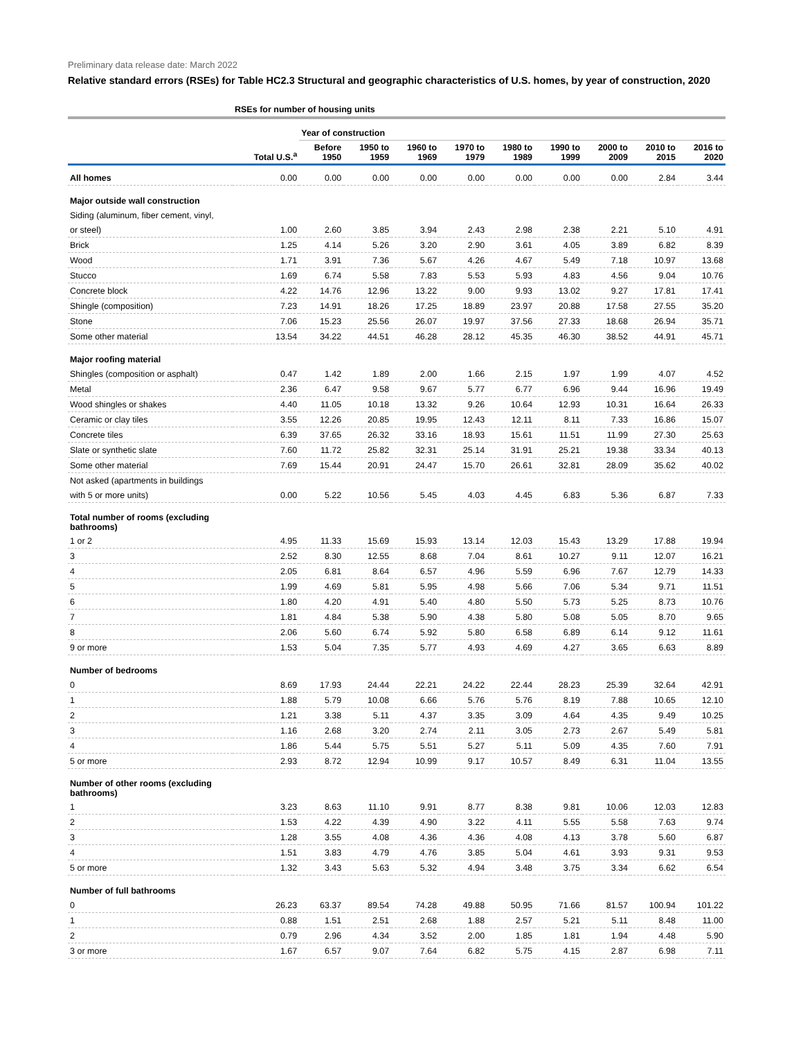Preliminary data release date: March 2022
Relative standard errors (RSEs) for Table HC2.3 Structural and geographic characteristics of U.S. homes, by year of construction, 2020
| | RSEs for number of housing units | | | | | | | | | |
| --- | --- | --- | --- | --- | --- | --- | --- | --- | --- | --- |
| | | Year of construction | | | | | | | | |
| | Total U.S.<sup>a</sup> | Before 1950 | 1950 to 1959 | 1960 to 1969 | 1970 to 1979 | 1980 to 1989 | 1990 to 1999 | 2000 to 2009 | 2010 to 2015 | 2016 to 2020 |
| All homes | 0.00 | 0.00 | 0.00 | 0.00 | 0.00 | 0.00 | 0.00 | 0.00 | 2.84 | 3.44 |
| Major outside wall construction | | | | | | | | | | |
| Siding (aluminum, fiber cement, vinyl, | | | | | | | | | | |
| or steel) | 1.00 | 2.60 | 3.85 | 3.94 | 2.43 | 2.98 | 2.38 | 2.21 | 5.10 | 4.91 |
| Brick | 1.25 | 4.14 | 5.26 | 3.20 | 2.90 | 3.61 | 4.05 | 3.89 | 6.82 | 8.39 |
| Wood | 1.71 | 3.91 | 7.36 | 5.67 | 4.26 | 4.67 | 5.49 | 7.18 | 10.97 | 13.68 |
| Stucco | 1.69 | 6.74 | 5.58 | 7.83 | 5.53 | 5.93 | 4.83 | 4.56 | 9.04 | 10.76 |
| Concrete block | 4.22 | 14.76 | 12.96 | 13.22 | 9.00 | 9.93 | 13.02 | 9.27 | 17.81 | 17.41 |
| Shingle (composition) | 7.23 | 14.91 | 18.26 | 17.25 | 18.89 | 23.97 | 20.88 | 17.58 | 27.55 | 35.20 |
| Stone | 7.06 | 15.23 | 25.56 | 26.07 | 19.97 | 37.56 | 27.33 | 18.68 | 26.94 | 35.71 |
| Some other material | 13.54 | 34.22 | 44.51 | 46.28 | 28.12 | 45.35 | 46.30 | 38.52 | 44.91 | 45.71 |
| Major roofing material | | | | | | | | | | |
| Shingles (composition or asphalt) | 0.47 | 1.42 | 1.89 | 2.00 | 1.66 | 2.15 | 1.97 | 1.99 | 4.07 | 4.52 |
| Metal | 2.36 | 6.47 | 9.58 | 9.67 | 5.77 | 6.77 | 6.96 | 9.44 | 16.96 | 19.49 |
| Wood shingles or shakes | 4.40 | 11.05 | 10.18 | 13.32 | 9.26 | 10.64 | 12.93 | 10.31 | 16.64 | 26.33 |
| Ceramic or clay tiles | 3.55 | 12.26 | 20.85 | 19.95 | 12.43 | 12.11 | 8.11 | 7.33 | 16.86 | 15.07 |
| Concrete tiles | 6.39 | 37.65 | 26.32 | 33.16 | 18.93 | 15.61 | 11.51 | 11.99 | 27.30 | 25.63 |
| Slate or synthetic slate | 7.60 | 11.72 | 25.82 | 32.31 | 25.14 | 31.91 | 25.21 | 19.38 | 33.34 | 40.13 |
| Some other material | 7.69 | 15.44 | 20.91 | 24.47 | 15.70 | 26.61 | 32.81 | 28.09 | 35.62 | 40.02 |
| Not asked (apartments in buildings | | | | | | | | | | |
| with 5 or more units) | 0.00 | 5.22 | 10.56 | 5.45 | 4.03 | 4.45 | 6.83 | 5.36 | 6.87 | 7.33 |
| Total number of rooms (excluding bathrooms) | | | | | | | | | | |
| 1 or 2 | 4.95 | 11.33 | 15.69 | 15.93 | 13.14 | 12.03 | 15.43 | 13.29 | 17.88 | 19.94 |
| 3 | 2.52 | 8.30 | 12.55 | 8.68 | 7.04 | 8.61 | 10.27 | 9.11 | 12.07 | 16.21 |
| 4 | 2.05 | 6.81 | 8.64 | 6.57 | 4.96 | 5.59 | 6.96 | 7.67 | 12.79 | 14.33 |
| 5 | 1.99 | 4.69 | 5.81 | 5.95 | 4.98 | 5.66 | 7.06 | 5.34 | 9.71 | 11.51 |
| 6 | 1.80 | 4.20 | 4.91 | 5.40 | 4.80 | 5.50 | 5.73 | 5.25 | 8.73 | 10.76 |
| 7 | 1.81 | 4.84 | 5.38 | 5.90 | 4.38 | 5.80 | 5.08 | 5.05 | 8.70 | 9.65 |
| 8 | 2.06 | 5.60 | 6.74 | 5.92 | 5.80 | 6.58 | 6.89 | 6.14 | 9.12 | 11.61 |
| 9 or more | 1.53 | 5.04 | 7.35 | 5.77 | 4.93 | 4.69 | 4.27 | 3.65 | 6.63 | 8.89 |
| Number of bedrooms | | | | | | | | | | |
| 0 | 8.69 | 17.93 | 24.44 | 22.21 | 24.22 | 22.44 | 28.23 | 25.39 | 32.64 | 42.91 |
| 1 | 1.88 | 5.79 | 10.08 | 6.66 | 5.76 | 5.76 | 8.19 | 7.88 | 10.65 | 12.10 |
| 2 | 1.21 | 3.38 | 5.11 | 4.37 | 3.35 | 3.09 | 4.64 | 4.35 | 9.49 | 10.25 |
| 3 | 1.16 | 2.68 | 3.20 | 2.74 | 2.11 | 3.05 | 2.73 | 2.67 | 5.49 | 5.81 |
| 4 | 1.86 | 5.44 | 5.75 | 5.51 | 5.27 | 5.11 | 5.09 | 4.35 | 7.60 | 7.91 |
| 5 or more | 2.93 | 8.72 | 12.94 | 10.99 | 9.17 | 10.57 | 8.49 | 6.31 | 11.04 | 13.55 |
| Number of other rooms (excluding bathrooms) | | | | | | | | | | |
| 1 | 3.23 | 8.63 | 11.10 | 9.91 | 8.77 | 8.38 | 9.81 | 10.06 | 12.03 | 12.83 |
| 2 | 1.53 | 4.22 | 4.39 | 4.90 | 3.22 | 4.11 | 5.55 | 5.58 | 7.63 | 9.74 |
| 3 | 1.28 | 3.55 | 4.08 | 4.36 | 4.36 | 4.08 | 4.13 | 3.78 | 5.60 | 6.87 |
| 4 | 1.51 | 3.83 | 4.79 | 4.76 | 3.85 | 5.04 | 4.61 | 3.93 | 9.31 | 9.53 |
| 5 or more | 1.32 | 3.43 | 5.63 | 5.32 | 4.94 | 3.48 | 3.75 | 3.34 | 6.62 | 6.54 |
| Number of full bathrooms | | | | | | | | | | |
| 0 | 26.23 | 63.37 | 89.54 | 74.28 | 49.88 | 50.95 | 71.66 | 81.57 | 100.94 | 101.22 |
| 1 | 0.88 | 1.51 | 2.51 | 2.68 | 1.88 | 2.57 | 5.21 | 5.11 | 8.48 | 11.00 |
| 2 | 0.79 | 2.96 | 4.34 | 3.52 | 2.00 | 1.85 | 1.81 | 1.94 | 4.48 | 5.90 |
| 3 or more | 1.67 | 6.57 | 9.07 | 7.64 | 6.82 | 5.75 | 4.15 | 2.87 | 6.98 | 7.11 |